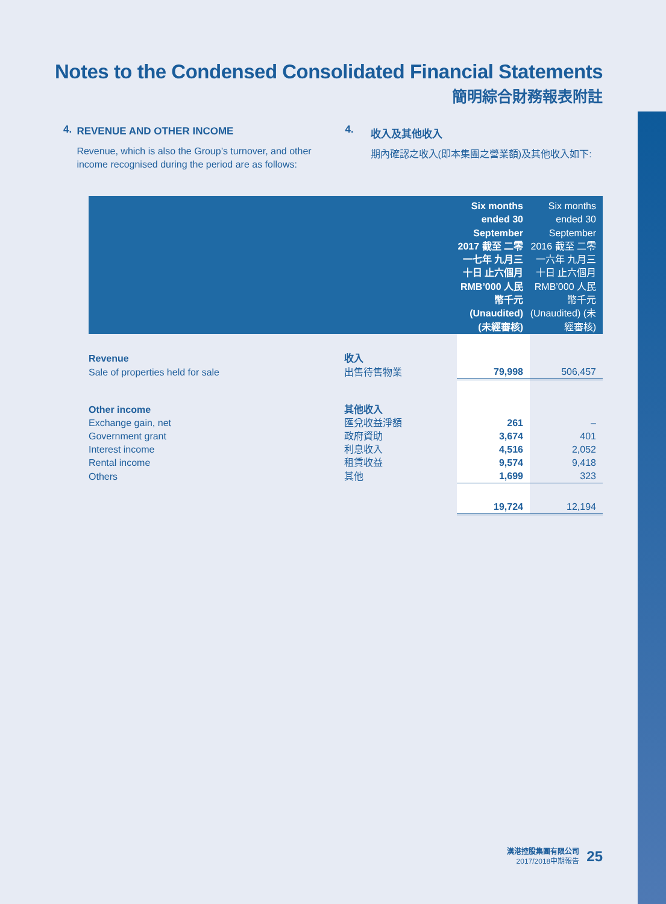Notes to the Condensed Consolidated Financial Statements
簡明綜合財務報表附註
4.
REVENUE AND OTHER INCOME
Revenue, which is also the Group’s turnover, and other income recognised during the period are as follows:
4.
收入及其他收入
期內確認之收入(即本集團之營業額)及其他收入如下:
| | | Six months ended 30 September 2017 截至 二零一七年 九月三十日 止六個月 RMB’000 人民幣千元 (Unaudited) (未經審核) | Six months ended 30 September 2016 截至 二零一六年 九月三十日 止六個月 RMB’000 人民幣千元 (Unaudited) (未經審核) |
| --- | --- | --- | --- |
| Revenue | 收入 | | |
| Sale of properties held for sale | 出售待售物業 | 79,998 | 506,457 |
| Other income | 其他收入 | | |
| Exchange gain, net | 匯兌收益淨額 | 261 | – |
| Government grant | 政府資助 | 3,674 | 401 |
| Interest income | 利息收入 | 4,516 | 2,052 |
| Rental income | 租賃收益 | 9,574 | 9,418 |
| Others | 其他 | 1,699 | 323 |
| | | 19,724 | 12,194 |
漢港控股集團有限公司
2017/2018中期報告
25